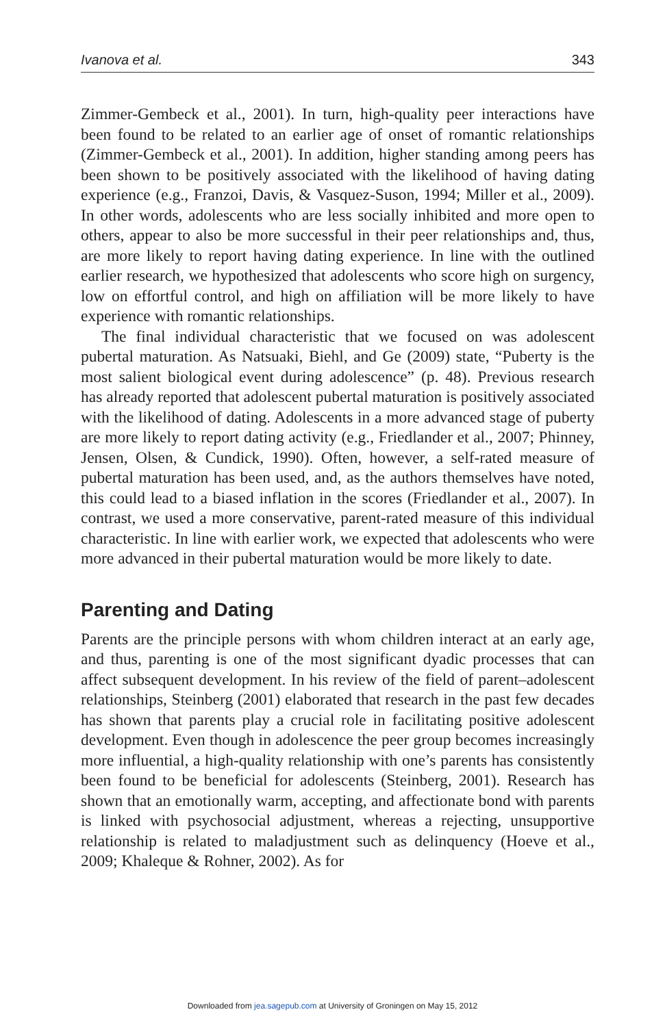Ivanova et al. 343
Zimmer-Gembeck et al., 2001). In turn, high-quality peer interactions have been found to be related to an earlier age of onset of romantic relationships (Zimmer-Gembeck et al., 2001). In addition, higher standing among peers has been shown to be positively associated with the likelihood of having dating experience (e.g., Franzoi, Davis, & Vasquez-Suson, 1994; Miller et al., 2009). In other words, adolescents who are less socially inhibited and more open to others, appear to also be more successful in their peer relationships and, thus, are more likely to report having dating experience. In line with the outlined earlier research, we hypothesized that adolescents who score high on surgency, low on effortful control, and high on affiliation will be more likely to have experience with romantic relationships.
The final individual characteristic that we focused on was adolescent pubertal maturation. As Natsuaki, Biehl, and Ge (2009) state, “Puberty is the most salient biological event during adolescence” (p. 48). Previous research has already reported that adolescent pubertal maturation is positively associated with the likelihood of dating. Adolescents in a more advanced stage of puberty are more likely to report dating activity (e.g., Friedlander et al., 2007; Phinney, Jensen, Olsen, & Cundick, 1990). Often, however, a self-rated measure of pubertal maturation has been used, and, as the authors themselves have noted, this could lead to a biased inflation in the scores (Friedlander et al., 2007). In contrast, we used a more conservative, parent-rated measure of this individual characteristic. In line with earlier work, we expected that adolescents who were more advanced in their pubertal maturation would be more likely to date.
Parenting and Dating
Parents are the principle persons with whom children interact at an early age, and thus, parenting is one of the most significant dyadic processes that can affect subsequent development. In his review of the field of parent–adolescent relationships, Steinberg (2001) elaborated that research in the past few decades has shown that parents play a crucial role in facilitating positive adolescent development. Even though in adolescence the peer group becomes increasingly more influential, a high-quality relationship with one’s parents has consistently been found to be beneficial for adolescents (Steinberg, 2001). Research has shown that an emotionally warm, accepting, and affectionate bond with parents is linked with psychosocial adjustment, whereas a rejecting, unsupportive relationship is related to maladjustment such as delinquency (Hoeve et al., 2009; Khaleque & Rohner, 2002). As for
Downloaded from jea.sagepub.com at University of Groningen on May 15, 2012